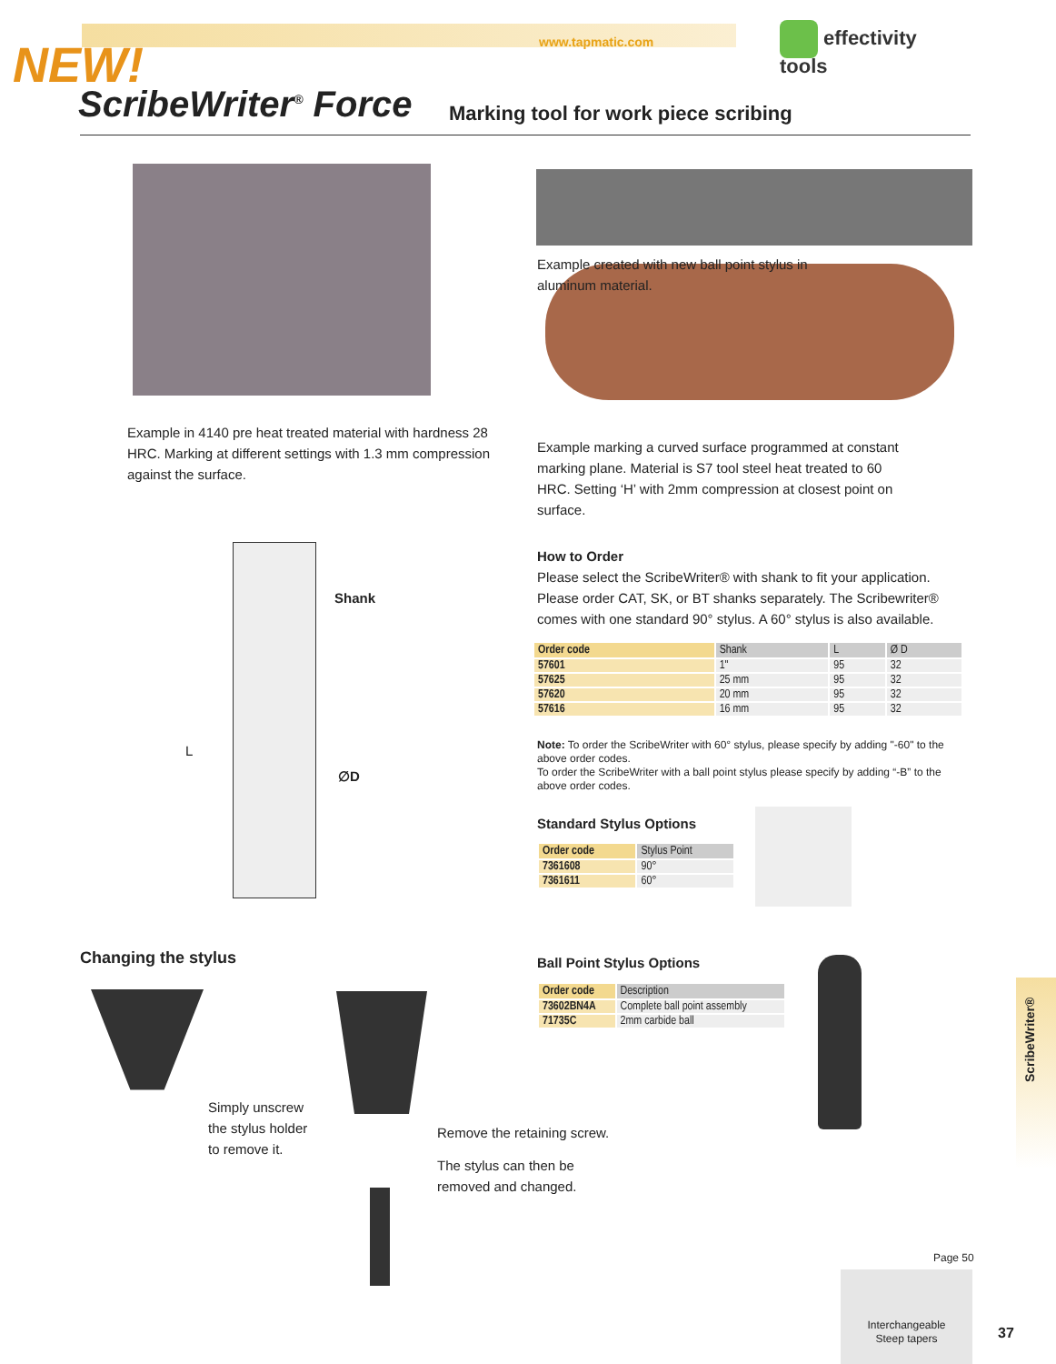www.tapmatic.com
effectivity
tools
NEW!
ScribeWriter<sup>®</sup> Force
Marking tool for work piece scribing
Example in 4140 pre heat treated material with hardness 28 HRC. Marking at different settings with 1.3 mm compression against the surface.
Example created with new ball point stylus in aluminum material.
Example marking a curved surface programmed at constant marking plane. Material is S7 tool steel heat treated to 60 HRC. Setting ‘H’ with 2mm compression at closest point on surface.
Shank
L
∅D
How to Order
Please select the ScribeWriter® with shank to fit your application. Please order CAT, SK, or BT shanks separately. The Scribewriter® comes with one standard 90° stylus. A 60° stylus is also available.
| Order code | Shank | L | Ø D |
| --- | --- | --- | --- |
| 57601 | 1" | 95 | 32 |
| 57625 | 25 mm | 95 | 32 |
| 57620 | 20 mm | 95 | 32 |
| 57616 | 16 mm | 95 | 32 |
Note: To order the ScribeWriter with 60° stylus, please specify by adding "-60" to the above order codes.
To order the ScribeWriter with a ball point stylus please specify by adding “-B” to the above order codes.
Standard Stylus Options
| Order code | Stylus Point |
| --- | --- |
| 7361608 | 90° |
| 7361611 | 60° |
Changing the stylus Ball Point Stylus Options
| Order code | Description |
| --- | --- |
| 73602BN4A | Complete ball point assembly |
| 71735C | 2mm carbide ball |
Simply unscrew
the stylus holder
to remove it.
Remove the retaining screw.
The stylus can then be
removed and changed.
ScribeWriter®
Page 50
Interchangeable
Steep tapers
37